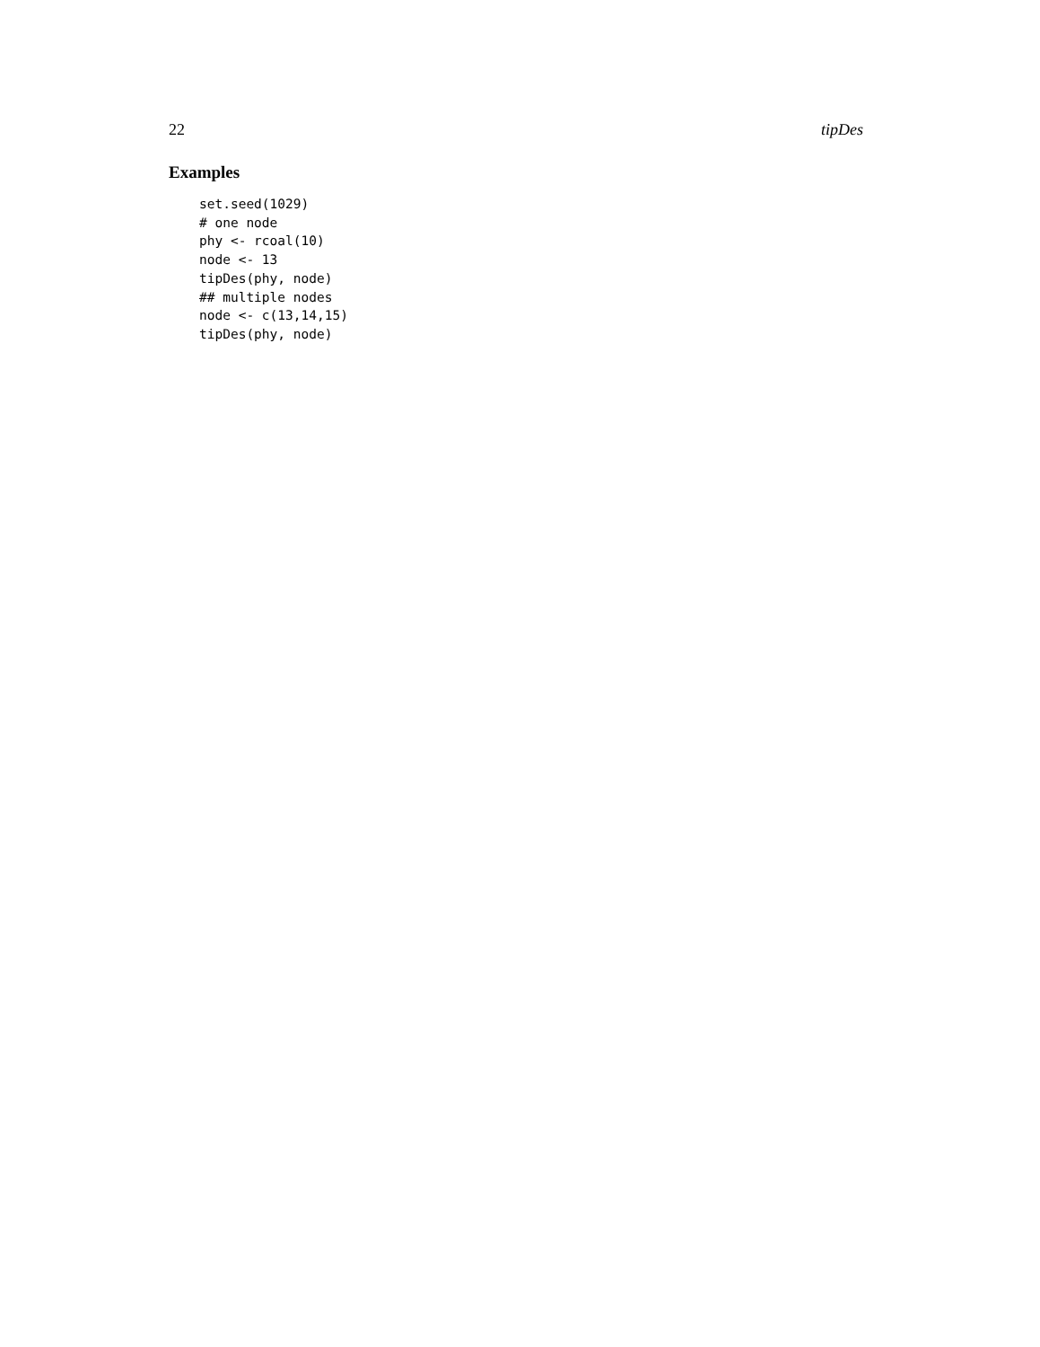22 tipDes
Examples
set.seed(1029)
# one node
phy <- rcoal(10)
node <- 13
tipDes(phy, node)
## multiple nodes
node <- c(13,14,15)
tipDes(phy, node)